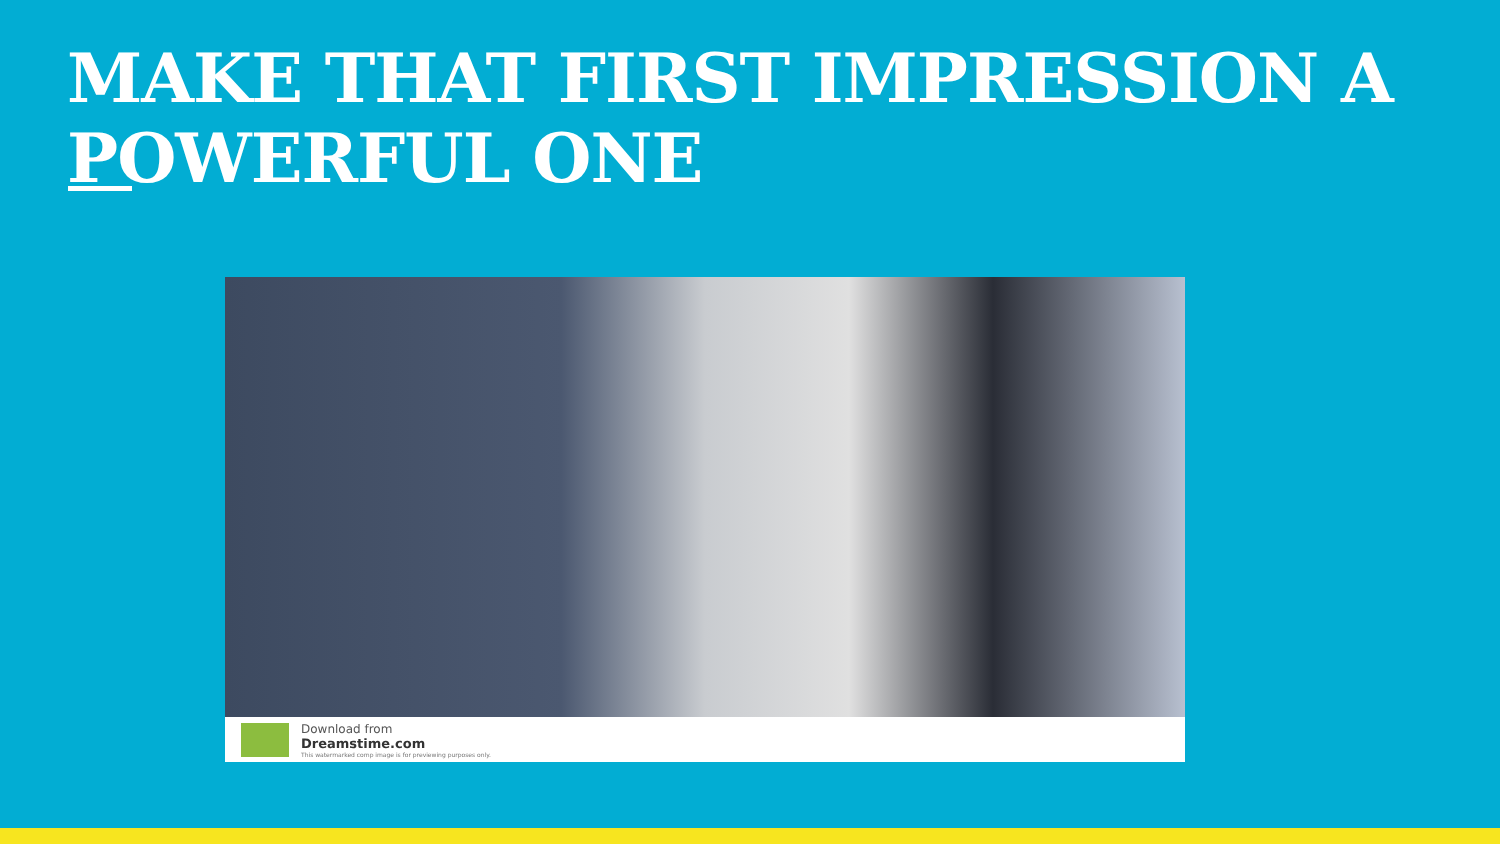MAKE THAT FIRST IMPRESSION A
POWERFUL ONE
Download from
Dreamstime.com
This watermarked comp image is for previewing purposes only.